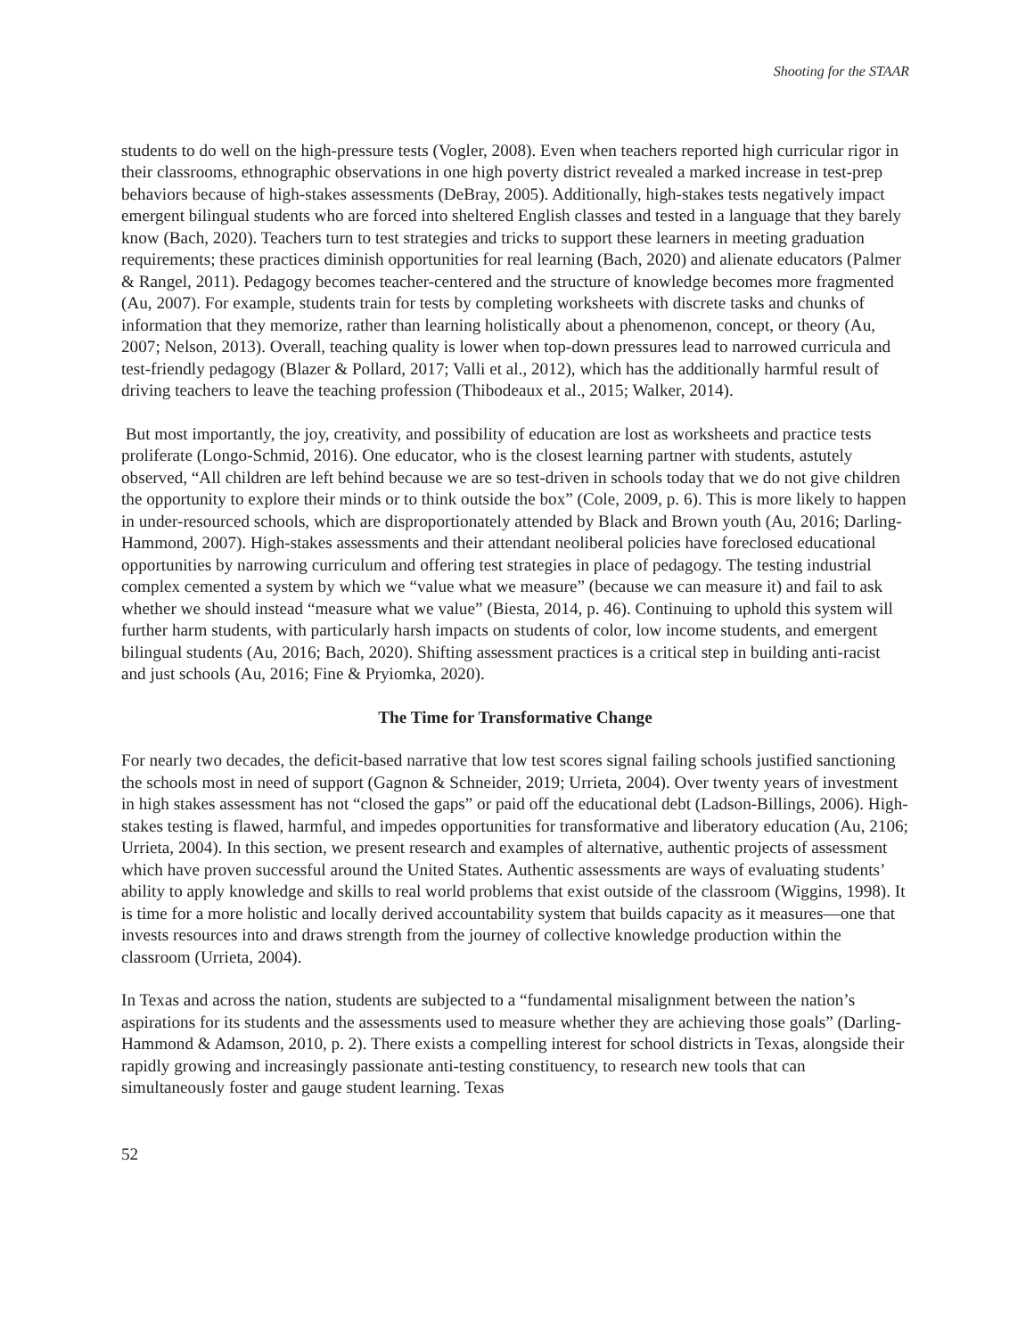Shooting for the STAAR
students to do well on the high-pressure tests (Vogler, 2008). Even when teachers reported high curricular rigor in their classrooms, ethnographic observations in one high poverty district revealed a marked increase in test-prep behaviors because of high-stakes assessments (DeBray, 2005). Additionally, high-stakes tests negatively impact emergent bilingual students who are forced into sheltered English classes and tested in a language that they barely know (Bach, 2020). Teachers turn to test strategies and tricks to support these learners in meeting graduation requirements; these practices diminish opportunities for real learning (Bach, 2020) and alienate educators (Palmer & Rangel, 2011). Pedagogy becomes teacher-centered and the structure of knowledge becomes more fragmented (Au, 2007). For example, students train for tests by completing worksheets with discrete tasks and chunks of information that they memorize, rather than learning holistically about a phenomenon, concept, or theory (Au, 2007; Nelson, 2013). Overall, teaching quality is lower when top-down pressures lead to narrowed curricula and test-friendly pedagogy (Blazer & Pollard, 2017; Valli et al., 2012), which has the additionally harmful result of driving teachers to leave the teaching profession (Thibodeaux et al., 2015; Walker, 2014).
But most importantly, the joy, creativity, and possibility of education are lost as worksheets and practice tests proliferate (Longo-Schmid, 2016). One educator, who is the closest learning partner with students, astutely observed, “All children are left behind because we are so test-driven in schools today that we do not give children the opportunity to explore their minds or to think outside the box” (Cole, 2009, p. 6). This is more likely to happen in under-resourced schools, which are disproportionately attended by Black and Brown youth (Au, 2016; Darling-Hammond, 2007). High-stakes assessments and their attendant neoliberal policies have foreclosed educational opportunities by narrowing curriculum and offering test strategies in place of pedagogy. The testing industrial complex cemented a system by which we “value what we measure” (because we can measure it) and fail to ask whether we should instead “measure what we value” (Biesta, 2014, p. 46). Continuing to uphold this system will further harm students, with particularly harsh impacts on students of color, low income students, and emergent bilingual students (Au, 2016; Bach, 2020). Shifting assessment practices is a critical step in building anti-racist and just schools (Au, 2016; Fine & Pryiomka, 2020).
The Time for Transformative Change
For nearly two decades, the deficit-based narrative that low test scores signal failing schools justified sanctioning the schools most in need of support (Gagnon & Schneider, 2019; Urrieta, 2004). Over twenty years of investment in high stakes assessment has not “closed the gaps” or paid off the educational debt (Ladson-Billings, 2006). High-stakes testing is flawed, harmful, and impedes opportunities for transformative and liberatory education (Au, 2106; Urrieta, 2004). In this section, we present research and examples of alternative, authentic projects of assessment which have proven successful around the United States. Authentic assessments are ways of evaluating students’ ability to apply knowledge and skills to real world problems that exist outside of the classroom (Wiggins, 1998). It is time for a more holistic and locally derived accountability system that builds capacity as it measures—one that invests resources into and draws strength from the journey of collective knowledge production within the classroom (Urrieta, 2004).
In Texas and across the nation, students are subjected to a “fundamental misalignment between the nation’s aspirations for its students and the assessments used to measure whether they are achieving those goals” (Darling-Hammond & Adamson, 2010, p. 2). There exists a compelling interest for school districts in Texas, alongside their rapidly growing and increasingly passionate anti-testing constituency, to research new tools that can simultaneously foster and gauge student learning. Texas
52